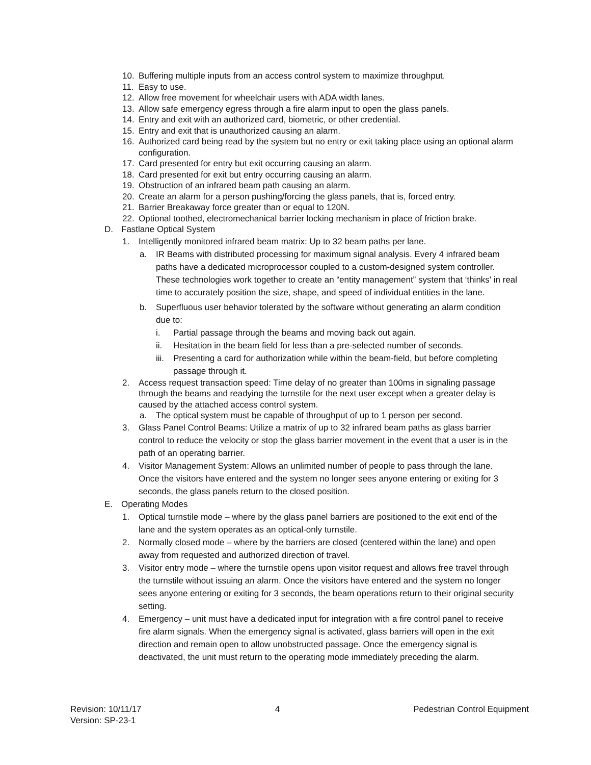10. Buffering multiple inputs from an access control system to maximize throughput.
11. Easy to use.
12. Allow free movement for wheelchair users with ADA width lanes.
13. Allow safe emergency egress through a fire alarm input to open the glass panels.
14. Entry and exit with an authorized card, biometric, or other credential.
15. Entry and exit that is unauthorized causing an alarm.
16. Authorized card being read by the system but no entry or exit taking place using an optional alarm configuration.
17. Card presented for entry but exit occurring causing an alarm.
18. Card presented for exit but entry occurring causing an alarm.
19. Obstruction of an infrared beam path causing an alarm.
20. Create an alarm for a person pushing/forcing the glass panels, that is, forced entry.
21. Barrier Breakaway force greater than or equal to 120N.
22. Optional toothed, electromechanical barrier locking mechanism in place of friction brake.
D. Fastlane Optical System
1. Intelligently monitored infrared beam matrix: Up to 32 beam paths per lane.
a. IR Beams with distributed processing for maximum signal analysis. Every 4 infrared beam paths have a dedicated microprocessor coupled to a custom-designed system controller. These technologies work together to create an “entity management” system that ‘thinks' in real time to accurately position the size, shape, and speed of individual entities in the lane.
b. Superfluous user behavior tolerated by the software without generating an alarm condition due to:
i. Partial passage through the beams and moving back out again.
ii. Hesitation in the beam field for less than a pre-selected number of seconds.
iii. Presenting a card for authorization while within the beam-field, but before completing passage through it.
2. Access request transaction speed: Time delay of no greater than 100ms in signaling passage through the beams and readying the turnstile for the next user except when a greater delay is caused by the attached access control system.
a. The optical system must be capable of throughput of up to 1 person per second.
3. Glass Panel Control Beams: Utilize a matrix of up to 32 infrared beam paths as glass barrier control to reduce the velocity or stop the glass barrier movement in the event that a user is in the path of an operating barrier.
4. Visitor Management System: Allows an unlimited number of people to pass through the lane. Once the visitors have entered and the system no longer sees anyone entering or exiting for 3 seconds, the glass panels return to the closed position.
E. Operating Modes
1. Optical turnstile mode – where by the glass panel barriers are positioned to the exit end of the lane and the system operates as an optical-only turnstile.
2. Normally closed mode – where by the barriers are closed (centered within the lane) and open away from requested and authorized direction of travel.
3. Visitor entry mode – where the turnstile opens upon visitor request and allows free travel through the turnstile without issuing an alarm. Once the visitors have entered and the system no longer sees anyone entering or exiting for 3 seconds, the beam operations return to their original security setting.
4. Emergency – unit must have a dedicated input for integration with a fire control panel to receive fire alarm signals. When the emergency signal is activated, glass barriers will open in the exit direction and remain open to allow unobstructed passage. Once the emergency signal is deactivated, the unit must return to the operating mode immediately preceding the alarm.
Revision: 10/11/17 4 Pedestrian Control Equipment
Version: SP-23-1